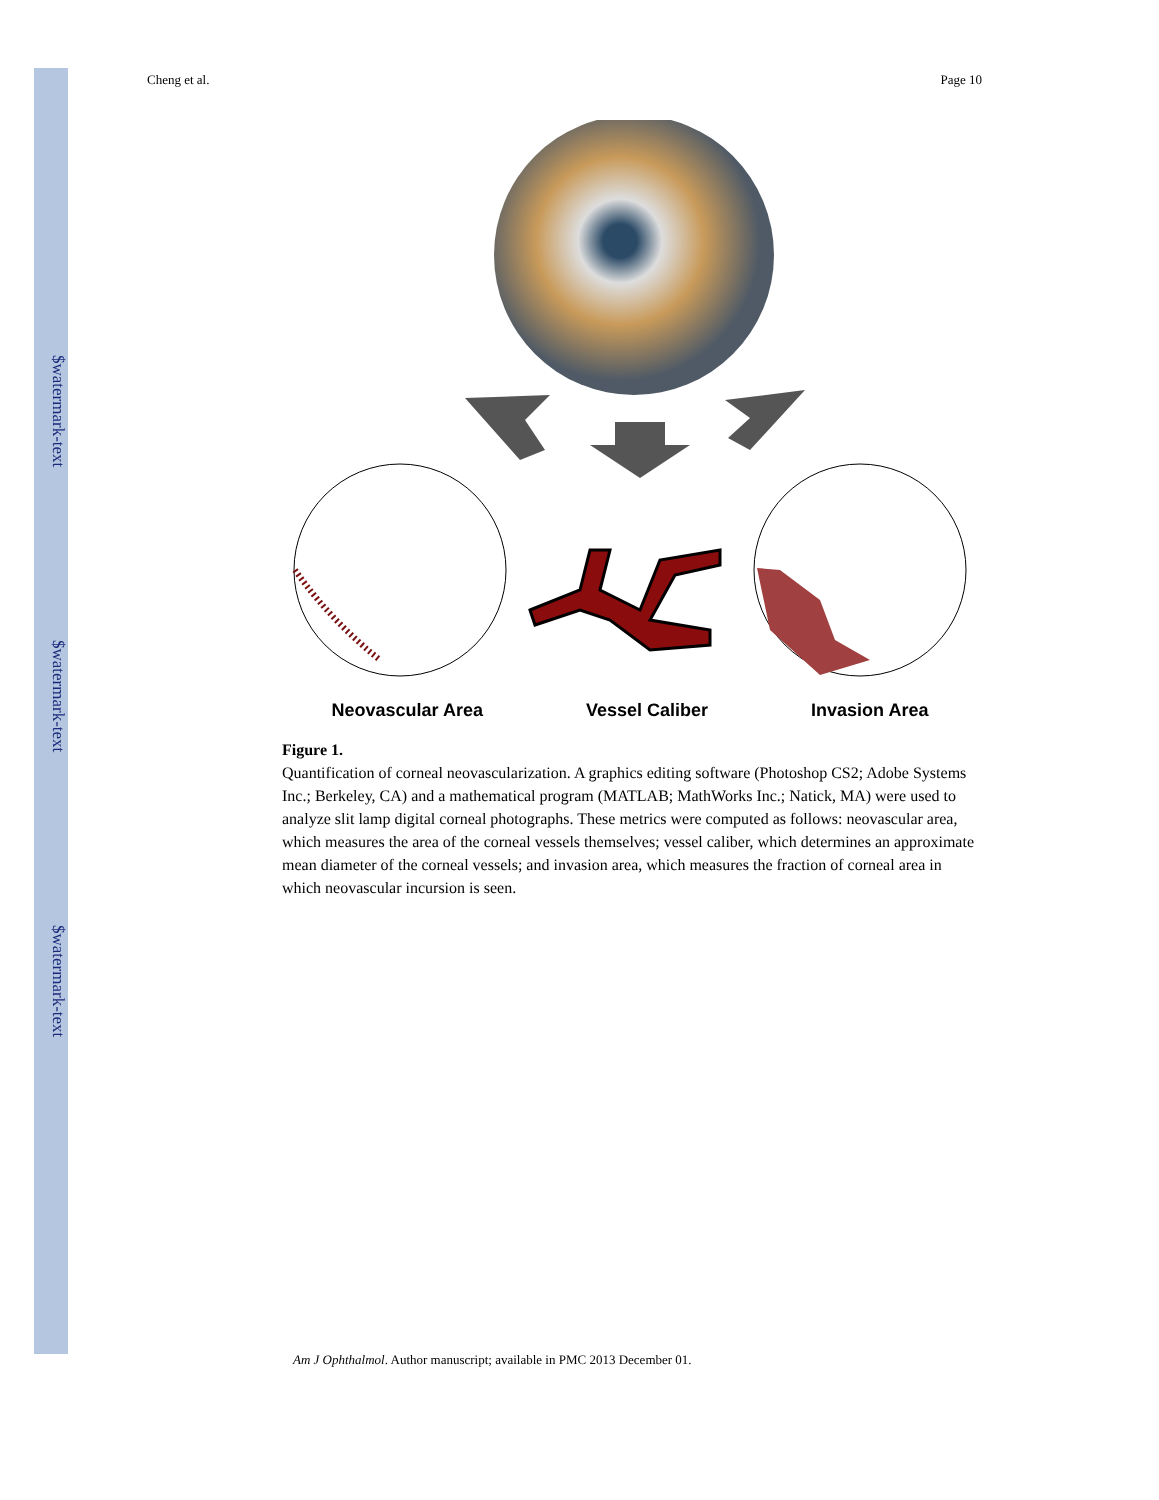$watermark-text
$watermark-text
$watermark-text
Cheng et al. Page 10
Neovascular Area Vessel Caliber Invasion Area
Figure 1.
Quantification of corneal neovascularization. A graphics editing software (Photoshop CS2; Adobe Systems Inc.; Berkeley, CA) and a mathematical program (MATLAB; MathWorks Inc.; Natick, MA) were used to analyze slit lamp digital corneal photographs. These metrics were computed as follows: neovascular area, which measures the area of the corneal vessels themselves; vessel caliber, which determines an approximate mean diameter of the corneal vessels; and invasion area, which measures the fraction of corneal area in which neovascular incursion is seen.
Am J Ophthalmol. Author manuscript; available in PMC 2013 December 01.